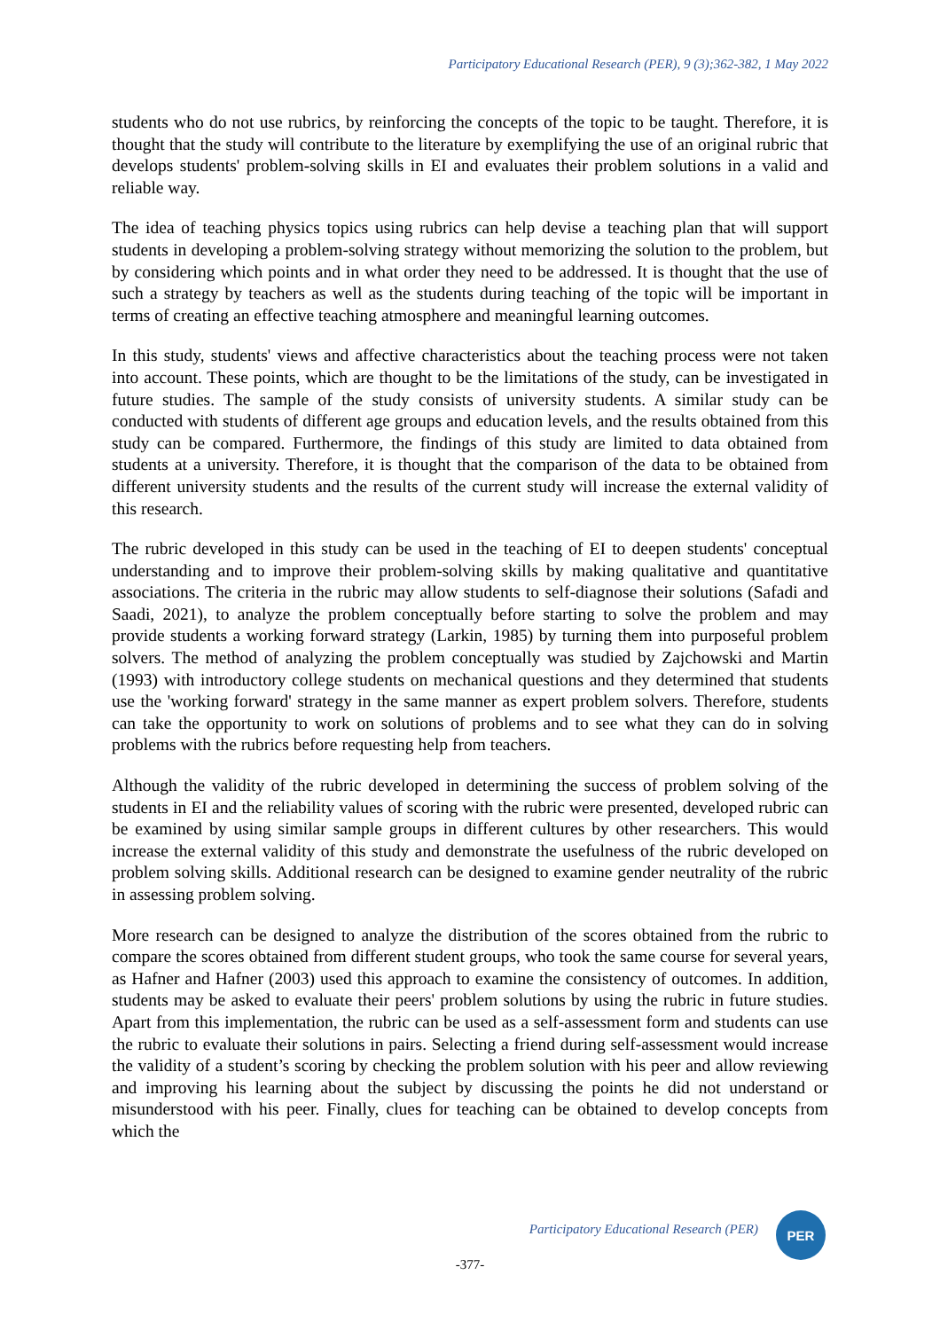Participatory Educational Research (PER), 9 (3);362-382, 1 May 2022
students who do not use rubrics, by reinforcing the concepts of the topic to be taught. Therefore, it is thought that the study will contribute to the literature by exemplifying the use of an original rubric that develops students' problem-solving skills in EI and evaluates their problem solutions in a valid and reliable way.
The idea of teaching physics topics using rubrics can help devise a teaching plan that will support students in developing a problem-solving strategy without memorizing the solution to the problem, but by considering which points and in what order they need to be addressed. It is thought that the use of such a strategy by teachers as well as the students during teaching of the topic will be important in terms of creating an effective teaching atmosphere and meaningful learning outcomes.
In this study, students' views and affective characteristics about the teaching process were not taken into account. These points, which are thought to be the limitations of the study, can be investigated in future studies. The sample of the study consists of university students. A similar study can be conducted with students of different age groups and education levels, and the results obtained from this study can be compared. Furthermore, the findings of this study are limited to data obtained from students at a university. Therefore, it is thought that the comparison of the data to be obtained from different university students and the results of the current study will increase the external validity of this research.
The rubric developed in this study can be used in the teaching of EI to deepen students' conceptual understanding and to improve their problem-solving skills by making qualitative and quantitative associations. The criteria in the rubric may allow students to self-diagnose their solutions (Safadi and Saadi, 2021), to analyze the problem conceptually before starting to solve the problem and may provide students a working forward strategy (Larkin, 1985) by turning them into purposeful problem solvers. The method of analyzing the problem conceptually was studied by Zajchowski and Martin (1993) with introductory college students on mechanical questions and they determined that students use the 'working forward' strategy in the same manner as expert problem solvers. Therefore, students can take the opportunity to work on solutions of problems and to see what they can do in solving problems with the rubrics before requesting help from teachers.
Although the validity of the rubric developed in determining the success of problem solving of the students in EI and the reliability values of scoring with the rubric were presented, developed rubric can be examined by using similar sample groups in different cultures by other researchers. This would increase the external validity of this study and demonstrate the usefulness of the rubric developed on problem solving skills. Additional research can be designed to examine gender neutrality of the rubric in assessing problem solving.
More research can be designed to analyze the distribution of the scores obtained from the rubric to compare the scores obtained from different student groups, who took the same course for several years, as Hafner and Hafner (2003) used this approach to examine the consistency of outcomes. In addition, students may be asked to evaluate their peers' problem solutions by using the rubric in future studies. Apart from this implementation, the rubric can be used as a self-assessment form and students can use the rubric to evaluate their solutions in pairs. Selecting a friend during self-assessment would increase the validity of a student’s scoring by checking the problem solution with his peer and allow reviewing and improving his learning about the subject by discussing the points he did not understand or misunderstood with his peer. Finally, clues for teaching can be obtained to develop concepts from which the
Participatory Educational Research (PER)
PER
-377-